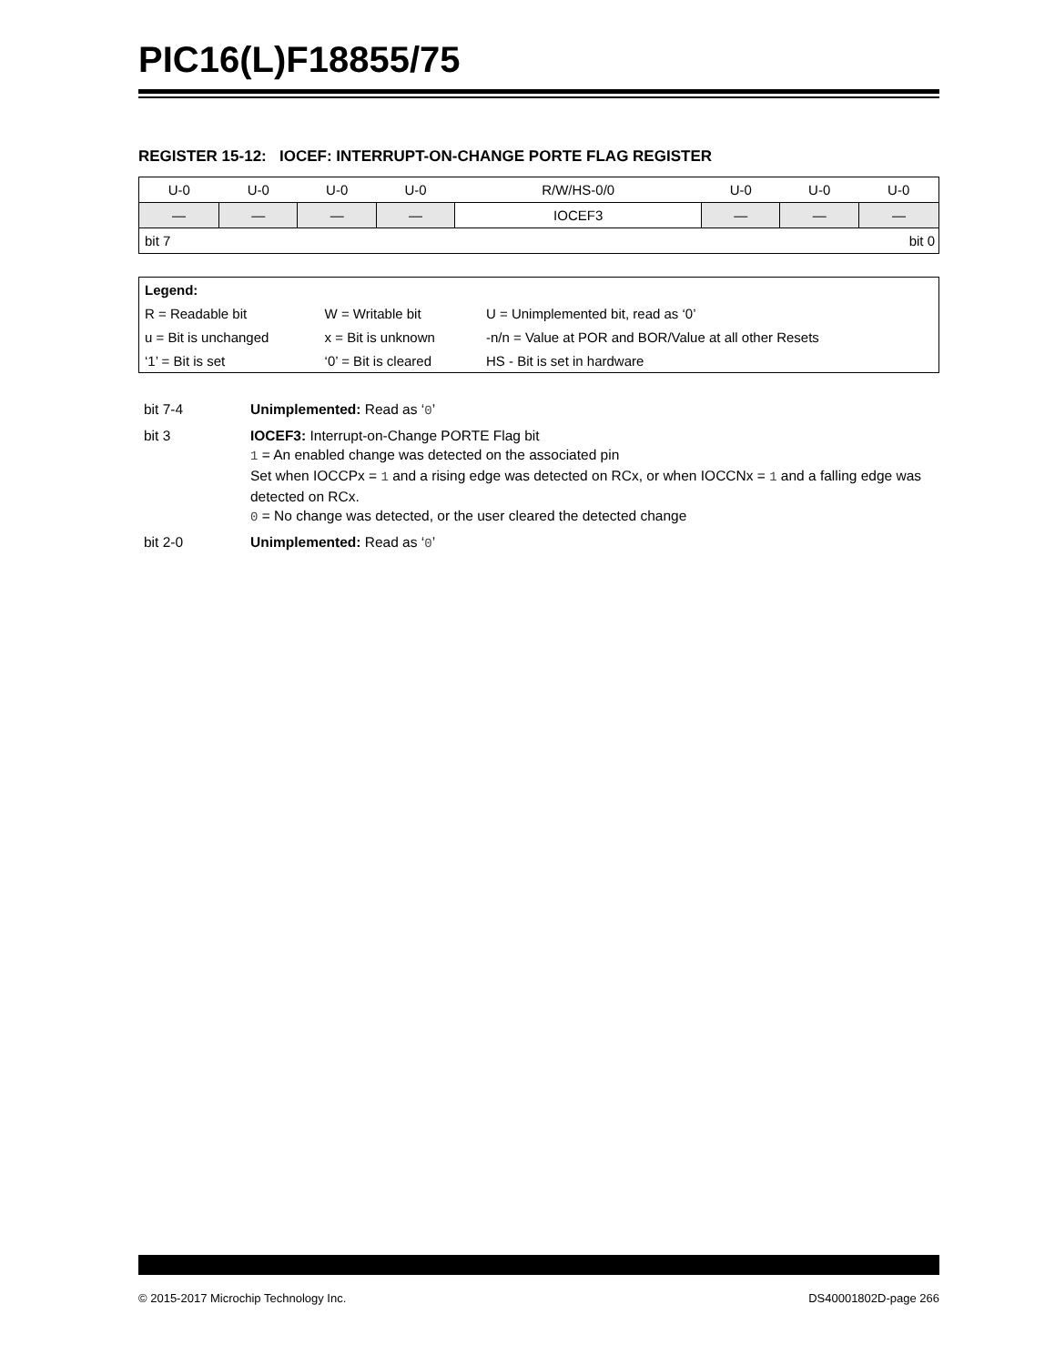PIC16(L)F18855/75
REGISTER 15-12: IOCEF: INTERRUPT-ON-CHANGE PORTE FLAG REGISTER
| U-0 | U-0 | U-0 | U-0 | R/W/HS-0/0 | U-0 | U-0 | U-0 |
| — | — | — | — | IOCEF3 | — | — | — |
| bit 7 | | | | bit 0 | | | |
| Legend: | | |
| R = Readable bit | W = Writable bit | U = Unimplemented bit, read as ‘0’ |
| u = Bit is unchanged | x = Bit is unknown | -n/n = Value at POR and BOR/Value at all other Resets |
| ‘1’ = Bit is set | ‘0’ = Bit is cleared | HS - Bit is set in hardware |
| bit 7-4 | Unimplemented: Read as ‘ 0 ’ |
| bit 3 | IOCEF3: Interrupt-on-Change PORTE Flag bit 1 = An enabled change was detected on the associated pin Set when IOCCPx = 1 and a rising edge was detected on RCx, or when IOCCNx = 1 and a falling edge was detected on RCx. 0 = No change was detected, or the user cleared the detected change |
| bit 2-0 | Unimplemented: Read as ‘ 0 ’ |
© 2015-2017 Microchip Technology Inc. DS40001802D-page 266